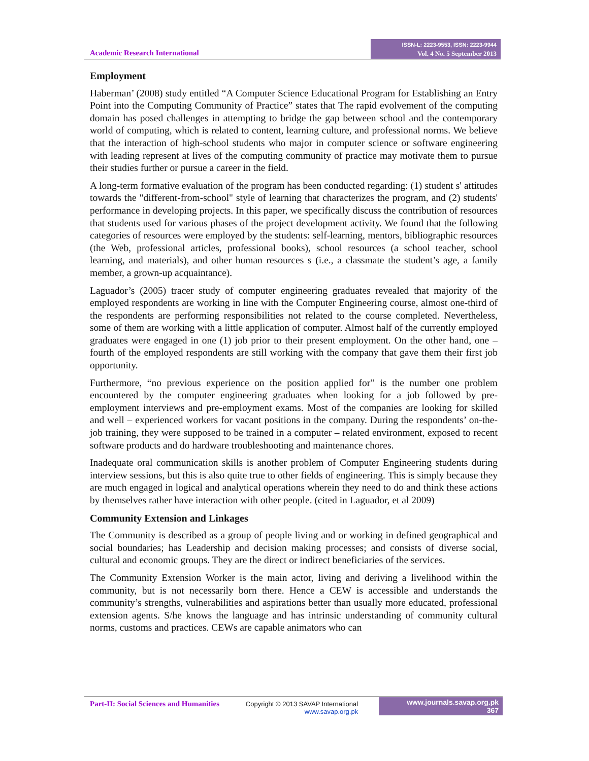Academic Research International
ISSN-L: 2223-9553, ISSN: 2223-9944
Vol. 4 No. 5 September 2013
Employment
Haberman’ (2008) study entitled “A Computer Science Educational Program for Establishing an Entry Point into the Computing Community of Practice” states that The rapid evolvement of the computing domain has posed challenges in attempting to bridge the gap between school and the contemporary world of computing, which is related to content, learning culture, and professional norms. We believe that the interaction of high-school students who major in computer science or software engineering with leading represent at lives of the computing community of practice may motivate them to pursue their studies further or pursue a career in the field.
A long-term formative evaluation of the program has been conducted regarding: (1) student s' attitudes towards the "different-from-school" style of learning that characterizes the program, and (2) students' performance in developing projects. In this paper, we specifically discuss the contribution of resources that students used for various phases of the project development activity. We found that the following categories of resources were employed by the students: self-learning, mentors, bibliographic resources (the Web, professional articles, professional books), school resources (a school teacher, school learning, and materials), and other human resources s (i.e., a classmate the student’s age, a family member, a grown-up acquaintance).
Laguador’s (2005) tracer study of computer engineering graduates revealed that majority of the employed respondents are working in line with the Computer Engineering course, almost one-third of the respondents are performing responsibilities not related to the course completed. Nevertheless, some of them are working with a little application of computer. Almost half of the currently employed graduates were engaged in one (1) job prior to their present employment. On the other hand, one – fourth of the employed respondents are still working with the company that gave them their first job opportunity.
Furthermore, “no previous experience on the position applied for” is the number one problem encountered by the computer engineering graduates when looking for a job followed by pre-employment interviews and pre-employment exams. Most of the companies are looking for skilled and well – experienced workers for vacant positions in the company. During the respondents’ on-the-job training, they were supposed to be trained in a computer – related environment, exposed to recent software products and do hardware troubleshooting and maintenance chores.
Inadequate oral communication skills is another problem of Computer Engineering students during interview sessions, but this is also quite true to other fields of engineering. This is simply because they are much engaged in logical and analytical operations wherein they need to do and think these actions by themselves rather have interaction with other people. (cited in Laguador, et al 2009)
Community Extension and Linkages
The Community is described as a group of people living and or working in defined geographical and social boundaries; has Leadership and decision making processes; and consists of diverse social, cultural and economic groups. They are the direct or indirect beneficiaries of the services.
The Community Extension Worker is the main actor, living and deriving a livelihood within the community, but is not necessarily born there. Hence a CEW is accessible and understands the community’s strengths, vulnerabilities and aspirations better than usually more educated, professional extension agents. S/he knows the language and has intrinsic understanding of community cultural norms, customs and practices. CEWs are capable animators who can
Part-II: Social Sciences and Humanities
Copyright © 2013 SAVAP International
www.savap.org.pk
www.journals.savap.org.pk
367